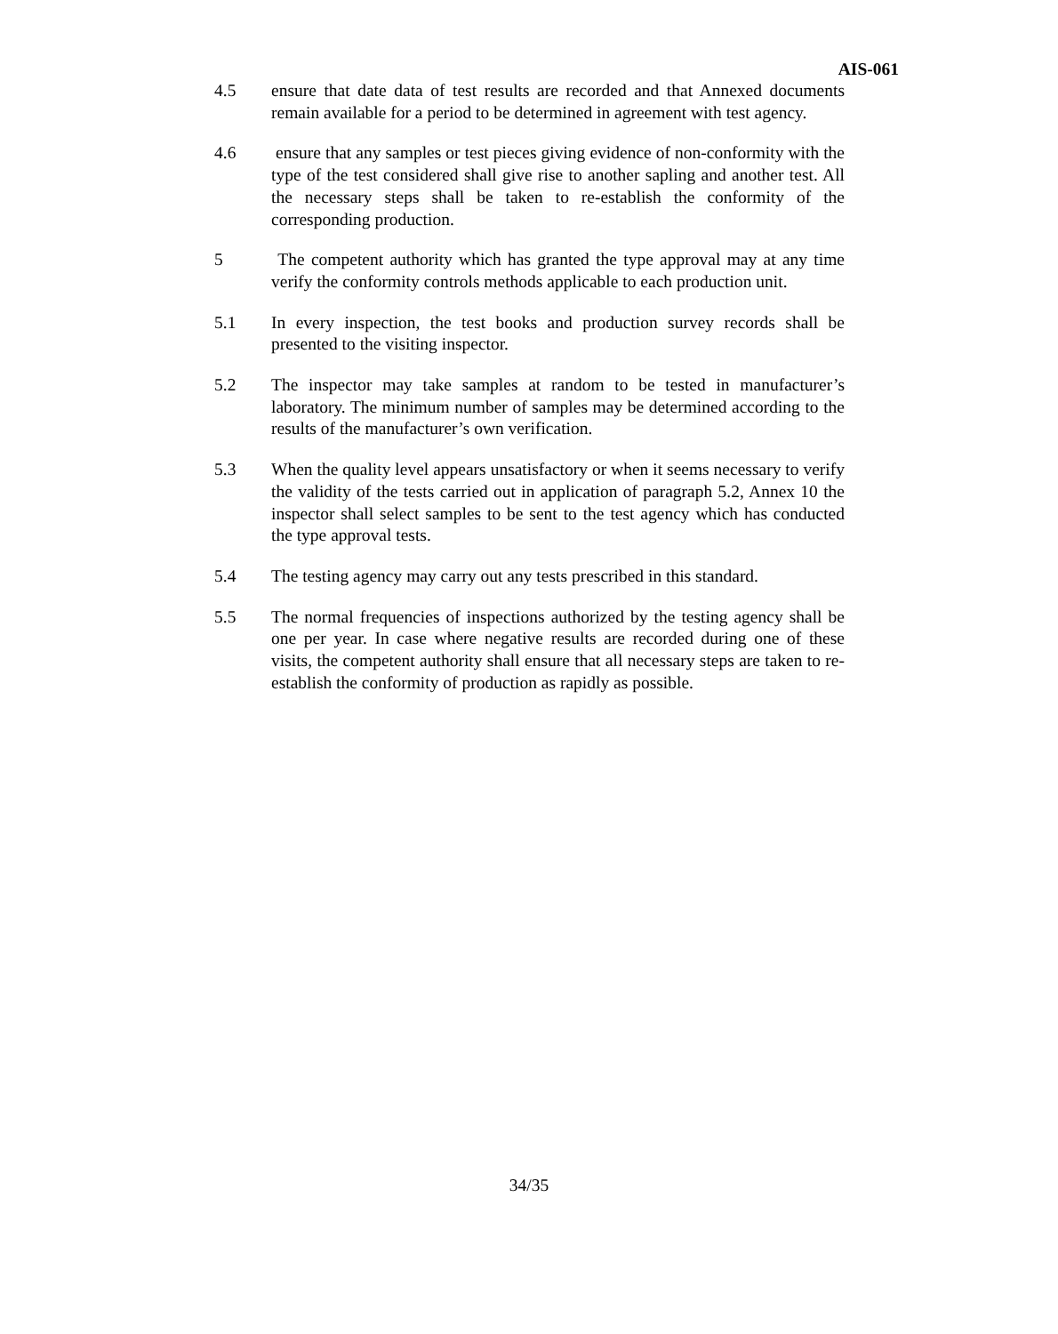AIS-061
4.5 ensure that date data of test results are recorded and that Annexed documents remain available for a period to be determined in agreement with test agency.
4.6 ensure that any samples or test pieces giving evidence of non-conformity with the type of the test considered shall give rise to another sapling and another test. All the necessary steps shall be taken to re-establish the conformity of the corresponding production.
5 The competent authority which has granted the type approval may at any time verify the conformity controls methods applicable to each production unit.
5.1 In every inspection, the test books and production survey records shall be presented to the visiting inspector.
5.2 The inspector may take samples at random to be tested in manufacturer’s laboratory. The minimum number of samples may be determined according to the results of the manufacturer’s own verification.
5.3 When the quality level appears unsatisfactory or when it seems necessary to verify the validity of the tests carried out in application of paragraph 5.2, Annex 10 the inspector shall select samples to be sent to the test agency which has conducted the type approval tests.
5.4 The testing agency may carry out any tests prescribed in this standard.
5.5 The normal frequencies of inspections authorized by the testing agency shall be one per year. In case where negative results are recorded during one of these visits, the competent authority shall ensure that all necessary steps are taken to re-establish the conformity of production as rapidly as possible.
34/35